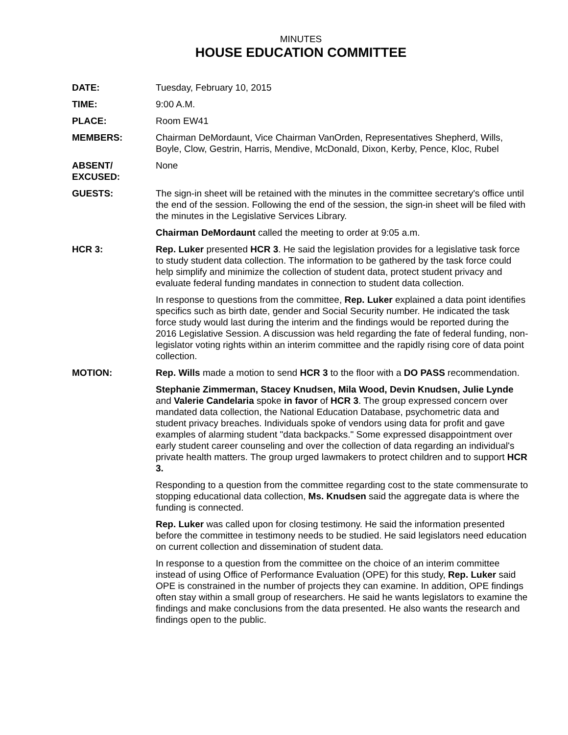MINUTES
HOUSE EDUCATION COMMITTEE
DATE: Tuesday, February 10, 2015
TIME: 9:00 A.M.
PLACE: Room EW41
MEMBERS: Chairman DeMordaunt, Vice Chairman VanOrden, Representatives Shepherd, Wills, Boyle, Clow, Gestrin, Harris, Mendive, McDonald, Dixon, Kerby, Pence, Kloc, Rubel
ABSENT/
EXCUSED:
None
GUESTS: The sign-in sheet will be retained with the minutes in the committee secretary's office until the end of the session. Following the end of the session, the sign-in sheet will be filed with the minutes in the Legislative Services Library.
Chairman DeMordaunt called the meeting to order at 9:05 a.m.
HCR 3: Rep. Luker presented HCR 3. He said the legislation provides for a legislative task force to study student data collection. The information to be gathered by the task force could help simplify and minimize the collection of student data, protect student privacy and evaluate federal funding mandates in connection to student data collection.
In response to questions from the committee, Rep. Luker explained a data point identifies specifics such as birth date, gender and Social Security number. He indicated the task force study would last during the interim and the findings would be reported during the 2016 Legislative Session. A discussion was held regarding the fate of federal funding, non-legislator voting rights within an interim committee and the rapidly rising core of data point collection.
MOTION: Rep. Wills made a motion to send HCR 3 to the floor with a DO PASS recommendation.
Stephanie Zimmerman, Stacey Knudsen, Mila Wood, Devin Knudsen, Julie Lynde and Valerie Candelaria spoke in favor of HCR 3. The group expressed concern over mandated data collection, the National Education Database, psychometric data and student privacy breaches. Individuals spoke of vendors using data for profit and gave examples of alarming student "data backpacks." Some expressed disappointment over early student career counseling and over the collection of data regarding an individual's private health matters. The group urged lawmakers to protect children and to support HCR 3.
Responding to a question from the committee regarding cost to the state commensurate to stopping educational data collection, Ms. Knudsen said the aggregate data is where the funding is connected.
Rep. Luker was called upon for closing testimony. He said the information presented before the committee in testimony needs to be studied. He said legislators need education on current collection and dissemination of student data.
In response to a question from the committee on the choice of an interim committee instead of using Office of Performance Evaluation (OPE) for this study, Rep. Luker said OPE is constrained in the number of projects they can examine. In addition, OPE findings often stay within a small group of researchers. He said he wants legislators to examine the findings and make conclusions from the data presented. He also wants the research and findings open to the public.